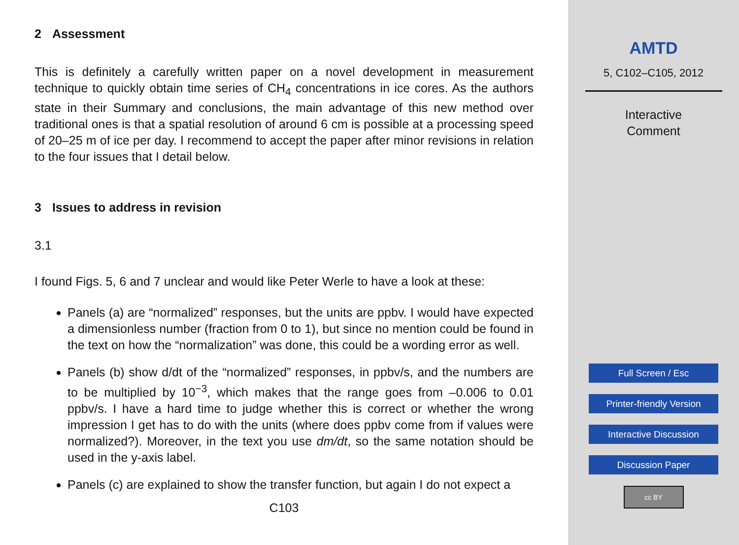2 Assessment
This is definitely a carefully written paper on a novel development in measurement technique to quickly obtain time series of CH<sub>4</sub> concentrations in ice cores. As the authors state in their Summary and conclusions, the main advantage of this new method over traditional ones is that a spatial resolution of around 6 cm is possible at a processing speed of 20–25 m of ice per day. I recommend to accept the paper after minor revisions in relation to the four issues that I detail below.
3 Issues to address in revision
3.1
I found Figs. 5, 6 and 7 unclear and would like Peter Werle to have a look at these:
Panels (a) are “normalized” responses, but the units are ppbv. I would have expected a dimensionless number (fraction from 0 to 1), but since no mention could be found in the text on how the “normalization” was done, this could be a wording error as well.
Panels (b) show d/dt of the “normalized” responses, in ppbv/s, and the numbers are to be multiplied by 10<sup>−3</sup>, which makes that the range goes from –0.006 to 0.01 ppbv/s. I have a hard time to judge whether this is correct or whether the wrong impression I get has to do with the units (where does ppbv come from if values were normalized?). Moreover, in the text you use dm/dt, so the same notation should be used in the y-axis label.
Panels (c) are explained to show the transfer function, but again I do not expect a
C103
AMTD
5, C102–C105, 2012
Interactive
Comment
Full Screen / Esc
Printer-friendly Version
Interactive Discussion
Discussion Paper
cc BY